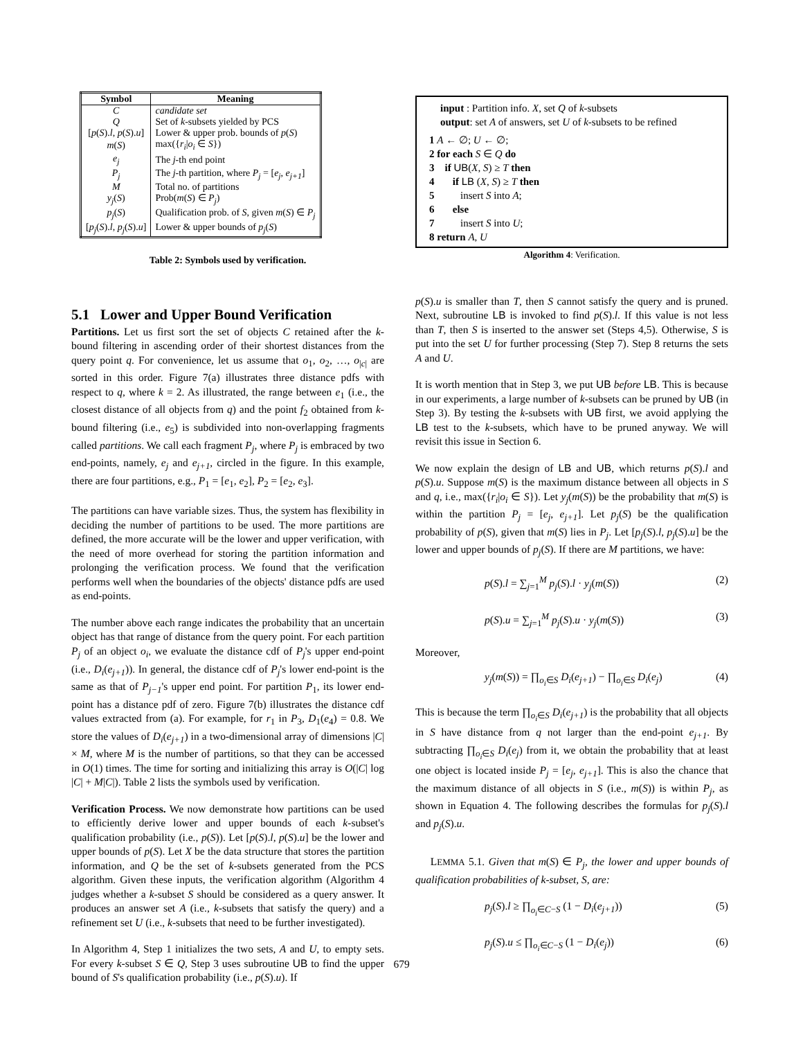| Symbol | Meaning |
| --- | --- |
| C | candidate set |
| Q | Set of k -subsets yielded by PCS |
| [ p ( S ). l , p ( S ). u ] | Lower & upper prob. bounds of p ( S ) |
| m ( S ) | max({ r<sub>i</sub> / o<sub>i</sub> ∈ S }) |
| e<sub>j</sub> | The j -th end point |
| P<sub>j</sub> | The j -th partition, where P<sub>j</sub> = [ e<sub>j</sub> , e<sub>j+1</sub> ] |
| M | Total no. of partitions |
| y<sub>j</sub> ( S ) | Prob( m ( S ) ∈ P<sub>j</sub> ) |
| p<sub>j</sub> ( S ) | Qualification prob. of S , given m ( S ) ∈ P<sub>j</sub> |
| [ p<sub>j</sub> ( S ). l , p<sub>j</sub> ( S ). u ] | Lower & upper bounds of p<sub>j</sub> ( S ) |
Table 2: Symbols used by verification.
5.1 Lower and Upper Bound Verification
Partitions. Let us first sort the set of objects C retained after the k-bound filtering in ascending order of their shortest distances from the query point q. For convenience, let us assume that o<sub>1</sub>, o<sub>2</sub>, …, o<sub>|c|</sub> are sorted in this order. Figure 7(a) illustrates three distance pdfs with respect to q, where k = 2. As illustrated, the range between e<sub>1</sub> (i.e., the closest distance of all objects from q) and the point f<sub>2</sub> obtained from k-bound filtering (i.e., e<sub>5</sub>) is subdivided into non-overlapping fragments called partitions. We call each fragment P<sub>j</sub>, where P<sub>j</sub> is embraced by two end-points, namely, e<sub>j</sub> and e<sub>j+1</sub>, circled in the figure. In this example, there are four partitions, e.g., P<sub>1</sub> = [e<sub>1</sub>, e<sub>2</sub>], P<sub>2</sub> = [e<sub>2</sub>, e<sub>3</sub>].
The partitions can have variable sizes. Thus, the system has flexibility in deciding the number of partitions to be used. The more partitions are defined, the more accurate will be the lower and upper verification, with the need of more overhead for storing the partition information and prolonging the verification process. We found that the verification performs well when the boundaries of the objects' distance pdfs are used as end-points.
The number above each range indicates the probability that an uncertain object has that range of distance from the query point. For each partition P<sub>j</sub> of an object o<sub>i</sub>, we evaluate the distance cdf of P<sub>j</sub>'s upper end-point (i.e., D<sub>i</sub>(e<sub>j+1</sub>)). In general, the distance cdf of P<sub>j</sub>'s lower end-point is the same as that of P<sub>j−1</sub>'s upper end point. For partition P<sub>1</sub>, its lower end-point has a distance pdf of zero. Figure 7(b) illustrates the distance cdf values extracted from (a). For example, for r<sub>1</sub> in P<sub>3</sub>, D<sub>1</sub>(e<sub>4</sub>) = 0.8. We store the values of D<sub>i</sub>(e<sub>j+1</sub>) in a two-dimensional array of dimensions |C| × M, where M is the number of partitions, so that they can be accessed in O(1) times. The time for sorting and initializing this array is O(|C| log |C| + M|C|). Table 2 lists the symbols used by verification.
Verification Process. We now demonstrate how partitions can be used to efficiently derive lower and upper bounds of each k-subset's qualification probability (i.e., p(S)). Let [p(S).l, p(S).u] be the lower and upper bounds of p(S). Let X be the data structure that stores the partition information, and Q be the set of k-subsets generated from the PCS algorithm. Given these inputs, the verification algorithm (Algorithm 4 judges whether a k-subset S should be considered as a query answer. It produces an answer set A (i.e., k-subsets that satisfy the query) and a refinement set U (i.e., k-subsets that need to be further investigated).
In Algorithm 4, Step 1 initializes the two sets, A and U, to empty sets. For every k-subset S ∈ Q, Step 3 uses subroutine UB to find the upper bound of S's qualification probability (i.e., p(S).u). If
input : Partition info. X, set Q of k-subsets
output: set A of answers, set U of k-subsets to be refined
1 A ← ∅; U ← ∅;
2 for each S ∈ Q do
3 if UB(X, S) ≥ T then
4 if LB (X, S) ≥ T then
5 insert S into A;
6 else
7 insert S into U;
8 return A, U
Algorithm 4: Verification.
p(S).u is smaller than T, then S cannot satisfy the query and is pruned. Next, subroutine LB is invoked to find p(S).l. If this value is not less than T, then S is inserted to the answer set (Steps 4,5). Otherwise, S is put into the set U for further processing (Step 7). Step 8 returns the sets A and U.
It is worth mention that in Step 3, we put UB before LB. This is because in our experiments, a large number of k-subsets can be pruned by UB (in Step 3). By testing the k-subsets with UB first, we avoid applying the LB test to the k-subsets, which have to be pruned anyway. We will revisit this issue in Section 6.
We now explain the design of LB and UB, which returns p(S).l and p(S).u. Suppose m(S) is the maximum distance between all objects in S and q, i.e., max({r<sub>i</sub>|o<sub>i</sub> ∈ S}). Let y<sub>j</sub>(m(S)) be the probability that m(S) is within the partition P<sub>j</sub> = [e<sub>j</sub>, e<sub>j+1</sub>]. Let p<sub>j</sub>(S) be the qualification probability of p(S), given that m(S) lies in P<sub>j</sub>. Let [p<sub>j</sub>(S).l, p<sub>j</sub>(S).u] be the lower and upper bounds of p<sub>j</sub>(S). If there are M partitions, we have:
p(S).l = ∑<sub>j=1</sub><sup>M</sup> p<sub>j</sub>(S).l · y<sub>j</sub>(m(S)) (2)
p(S).u = ∑<sub>j=1</sub><sup>M</sup> p<sub>j</sub>(S).u · y<sub>j</sub>(m(S)) (3)
Moreover,
y<sub>j</sub>(m(S)) = ∏<sub>o<sub>i</sub>∈S</sub> D<sub>i</sub>(e<sub>j+1</sub>) − ∏<sub>o<sub>i</sub>∈S</sub> D<sub>i</sub>(e<sub>j</sub>) (4)
This is because the term ∏<sub>o<sub>i</sub>∈S</sub> D<sub>i</sub>(e<sub>j+1</sub>) is the probability that all objects in S have distance from q not larger than the end-point e<sub>j+1</sub>. By subtracting ∏<sub>o<sub>i</sub>∈S</sub> D<sub>i</sub>(e<sub>j</sub>) from it, we obtain the probability that at least one object is located inside P<sub>j</sub> = [e<sub>j</sub>, e<sub>j+1</sub>]. This is also the chance that the maximum distance of all objects in S (i.e., m(S)) is within P<sub>j</sub>, as shown in Equation 4. The following describes the formulas for p<sub>j</sub>(S).l and p<sub>j</sub>(S).u.
LEMMA 5.1. Given that m(S) ∈ P<sub>j</sub>, the lower and upper bounds of qualification probabilities of k-subset, S, are:
p<sub>j</sub>(S).l ≥ ∏<sub>o<sub>i</sub>∈C−S</sub> (1 − D<sub>i</sub>(e<sub>j+1</sub>)) (5)
p<sub>j</sub>(S).u ≤ ∏<sub>o<sub>i</sub>∈C−S</sub> (1 − D<sub>i</sub>(e<sub>j</sub>)) (6)
679